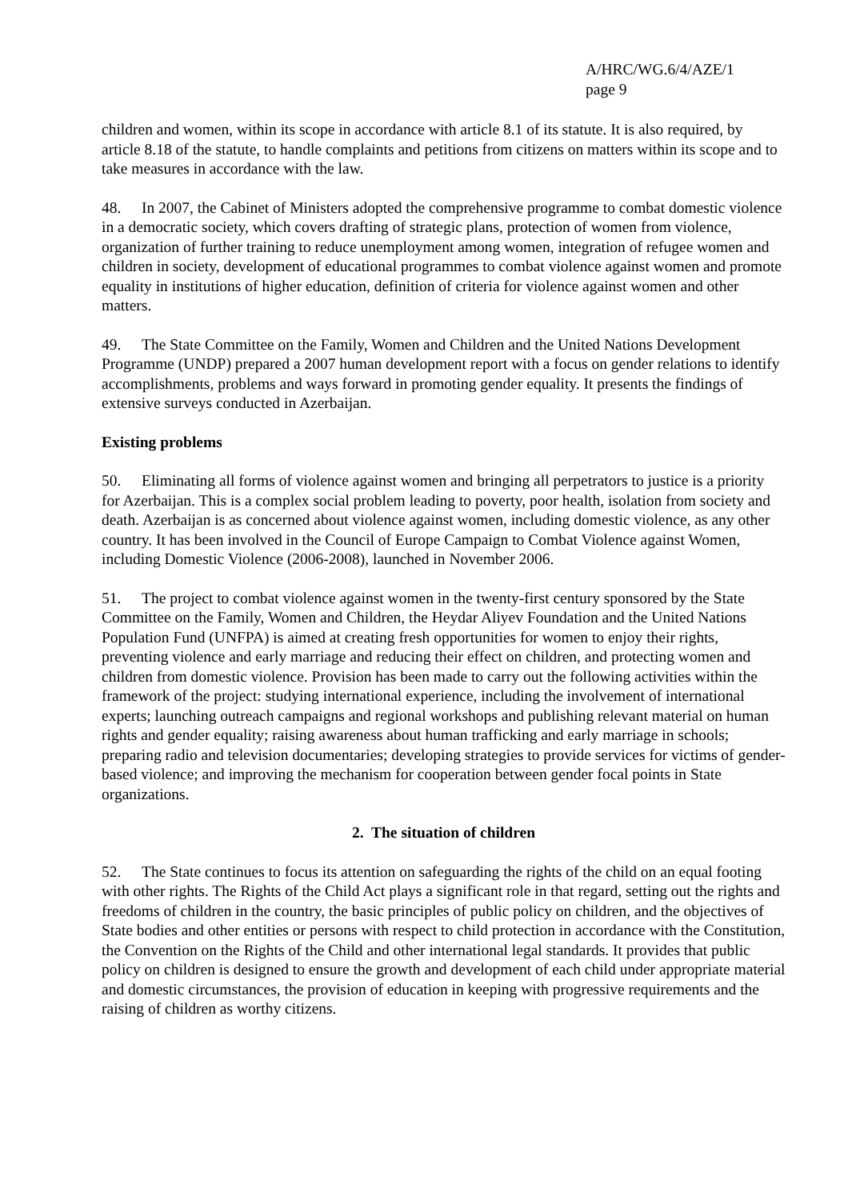A/HRC/WG.6/4/AZE/1
page 9
children and women, within its scope in accordance with article 8.1 of its statute. It is also required, by article 8.18 of the statute, to handle complaints and petitions from citizens on matters within its scope and to take measures in accordance with the law.
48. In 2007, the Cabinet of Ministers adopted the comprehensive programme to combat domestic violence in a democratic society, which covers drafting of strategic plans, protection of women from violence, organization of further training to reduce unemployment among women, integration of refugee women and children in society, development of educational programmes to combat violence against women and promote equality in institutions of higher education, definition of criteria for violence against women and other matters.
49. The State Committee on the Family, Women and Children and the United Nations Development Programme (UNDP) prepared a 2007 human development report with a focus on gender relations to identify accomplishments, problems and ways forward in promoting gender equality. It presents the findings of extensive surveys conducted in Azerbaijan.
Existing problems
50. Eliminating all forms of violence against women and bringing all perpetrators to justice is a priority for Azerbaijan. This is a complex social problem leading to poverty, poor health, isolation from society and death. Azerbaijan is as concerned about violence against women, including domestic violence, as any other country. It has been involved in the Council of Europe Campaign to Combat Violence against Women, including Domestic Violence (2006-2008), launched in November 2006.
51. The project to combat violence against women in the twenty-first century sponsored by the State Committee on the Family, Women and Children, the Heydar Aliyev Foundation and the United Nations Population Fund (UNFPA) is aimed at creating fresh opportunities for women to enjoy their rights, preventing violence and early marriage and reducing their effect on children, and protecting women and children from domestic violence. Provision has been made to carry out the following activities within the framework of the project: studying international experience, including the involvement of international experts; launching outreach campaigns and regional workshops and publishing relevant material on human rights and gender equality; raising awareness about human trafficking and early marriage in schools; preparing radio and television documentaries; developing strategies to provide services for victims of gender-based violence; and improving the mechanism for cooperation between gender focal points in State organizations.
2. The situation of children
52. The State continues to focus its attention on safeguarding the rights of the child on an equal footing with other rights. The Rights of the Child Act plays a significant role in that regard, setting out the rights and freedoms of children in the country, the basic principles of public policy on children, and the objectives of State bodies and other entities or persons with respect to child protection in accordance with the Constitution, the Convention on the Rights of the Child and other international legal standards. It provides that public policy on children is designed to ensure the growth and development of each child under appropriate material and domestic circumstances, the provision of education in keeping with progressive requirements and the raising of children as worthy citizens.